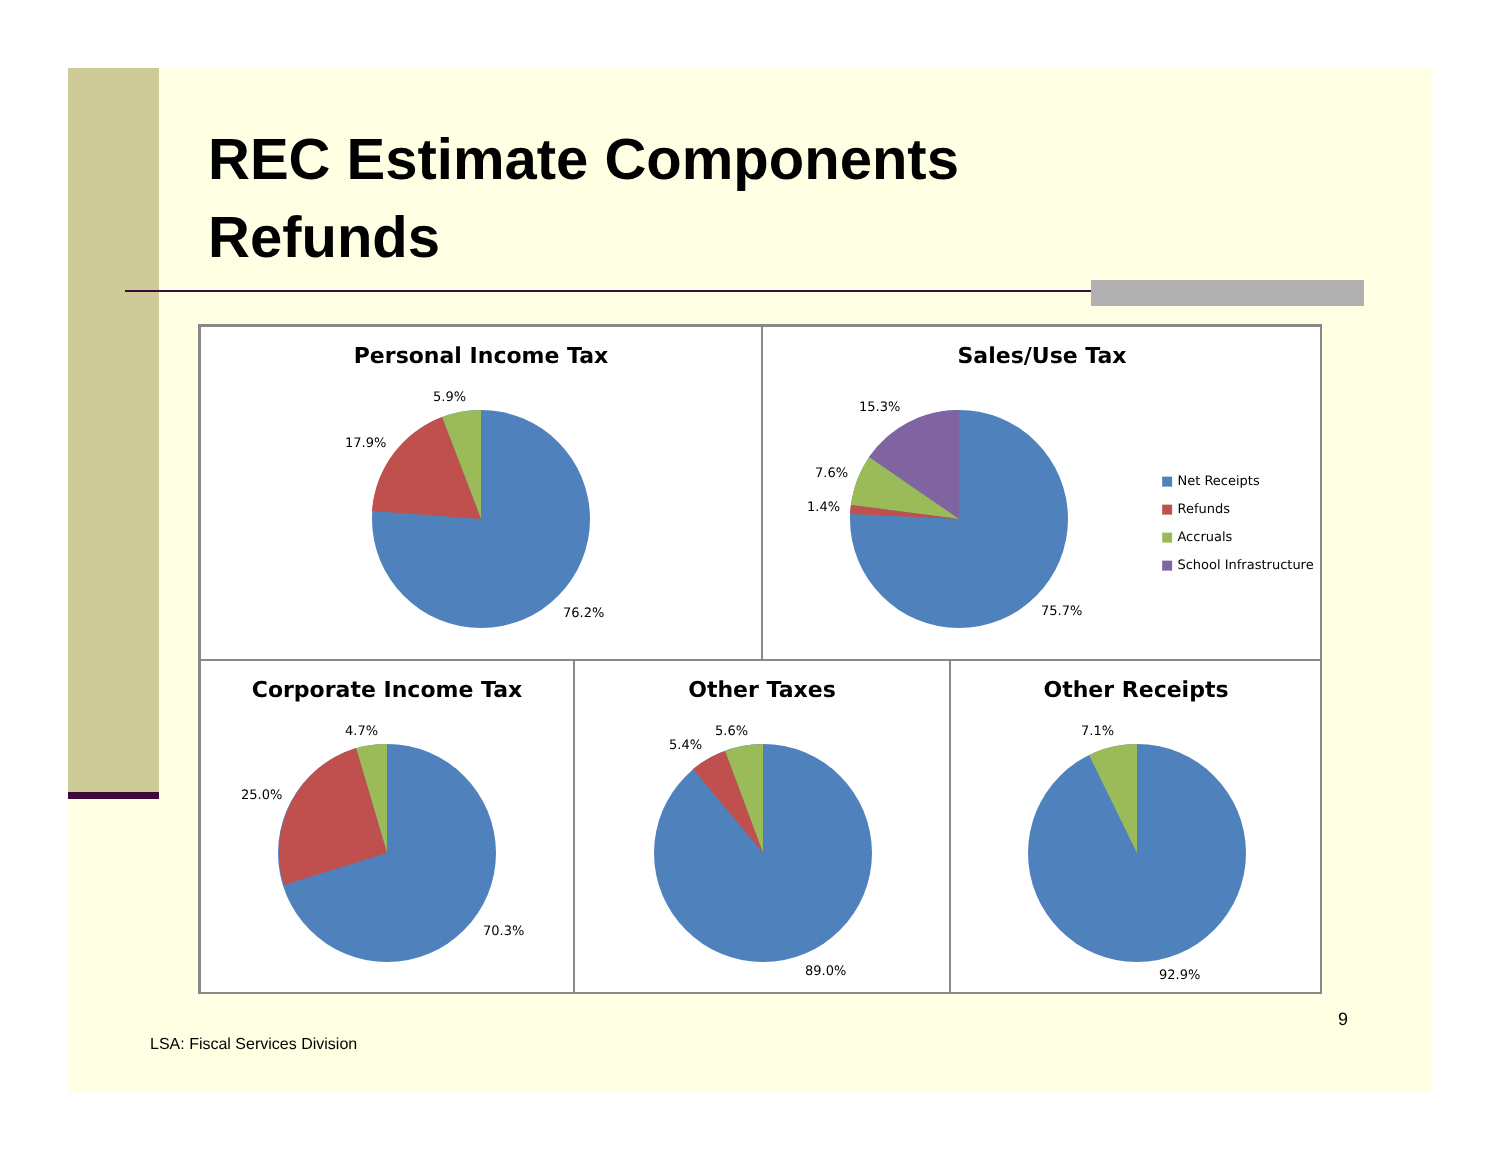REC Estimate Components
Refunds
Personal Income Tax
5.9%
17.9%
76.2%
Sales/Use Tax
15.3%
7.6%
1.4%
75.7%
■ Net Receipts
■ Refunds
■ Accruals
■ School Infrastructure
Corporate Income Tax
4.7%
25.0%
70.3%
Other Taxes
5.6%
5.4%
89.0%
Other Receipts
7.1%
92.9%
9
LSA: Fiscal Services Division